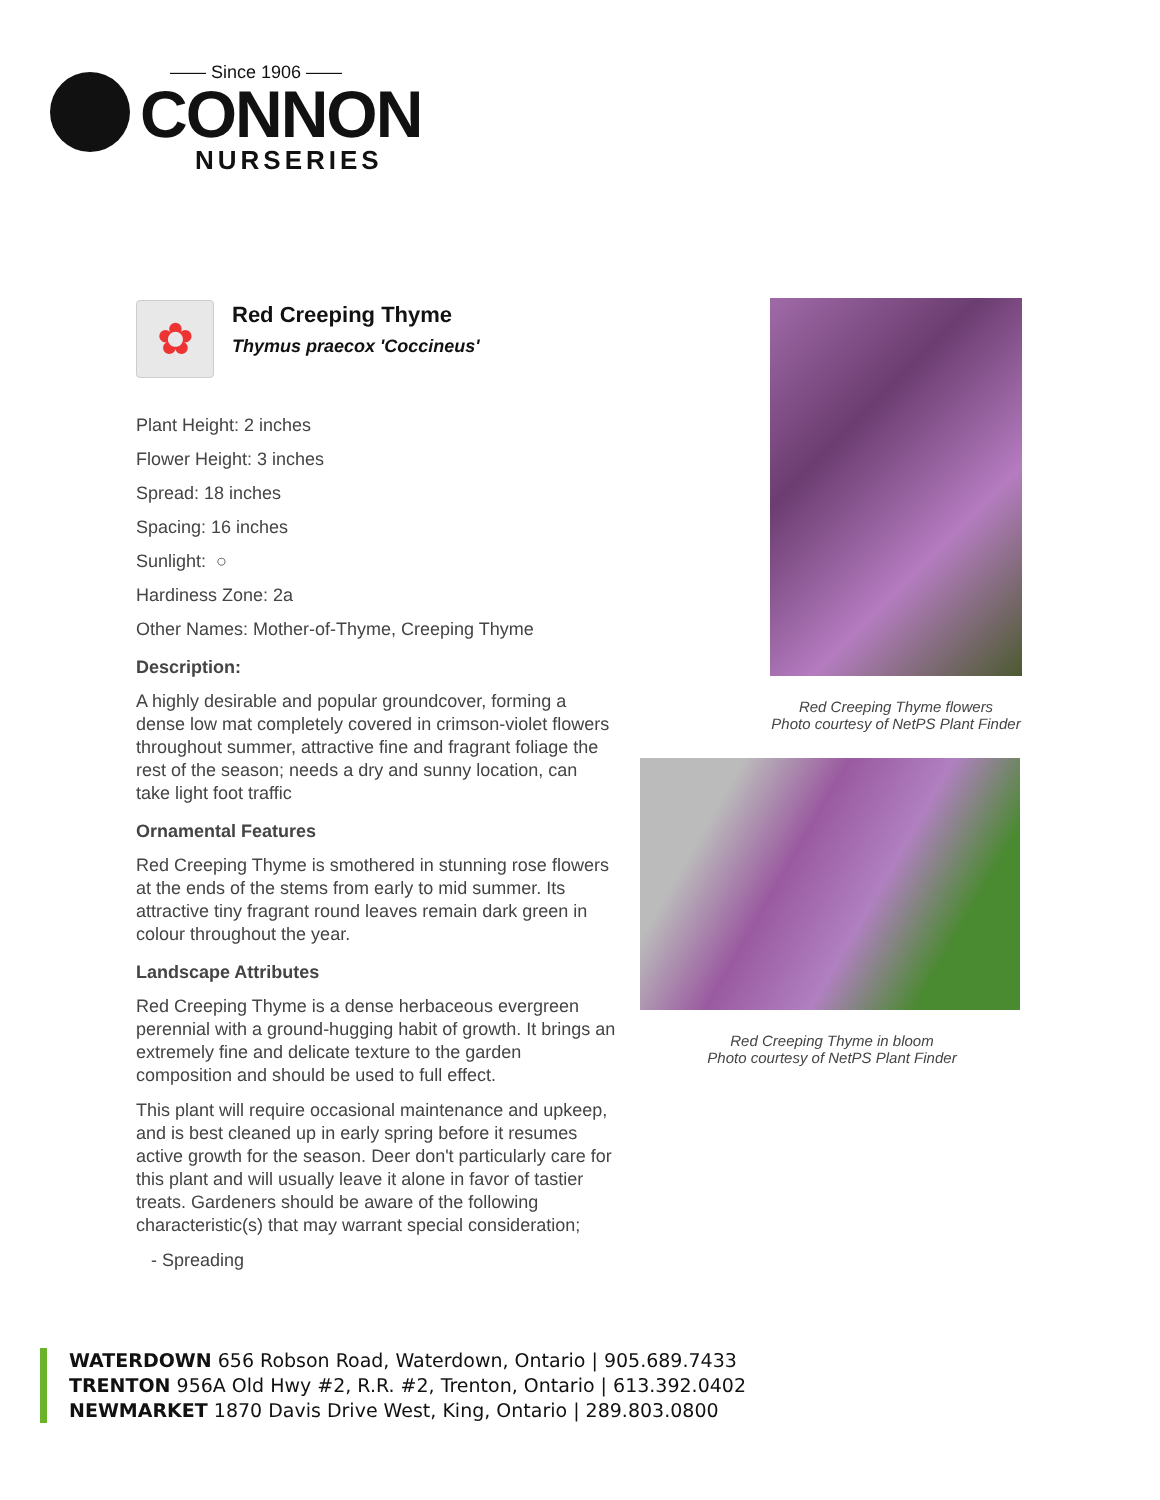—— Since 1906 ——
CONNON
NURSERIES
✿
Red Creeping Thyme
Thymus praecox 'Coccineus'
Plant Height: 2 inches
Flower Height: 3 inches
Spread: 18 inches
Spacing: 16 inches
Sunlight: ○
Hardiness Zone: 2a
Other Names: Mother-of-Thyme, Creeping Thyme
Description:
A highly desirable and popular groundcover, forming a dense low mat completely covered in crimson-violet flowers throughout summer, attractive fine and fragrant foliage the rest of the season; needs a dry and sunny location, can take light foot traffic
Ornamental Features
Red Creeping Thyme is smothered in stunning rose flowers at the ends of the stems from early to mid summer. Its attractive tiny fragrant round leaves remain dark green in colour throughout the year.
Landscape Attributes
Red Creeping Thyme is a dense herbaceous evergreen perennial with a ground-hugging habit of growth. It brings an extremely fine and delicate texture to the garden composition and should be used to full effect.
This plant will require occasional maintenance and upkeep, and is best cleaned up in early spring before it resumes active growth for the season. Deer don't particularly care for this plant and will usually leave it alone in favor of tastier treats. Gardeners should be aware of the following characteristic(s) that may warrant special consideration;
- Spreading
Red Creeping Thyme flowers
Photo courtesy of NetPS Plant Finder
Red Creeping Thyme in bloom
Photo courtesy of NetPS Plant Finder
WATERDOWN 656 Robson Road, Waterdown, Ontario | 905.689.7433
TRENTON 956A Old Hwy #2, R.R. #2, Trenton, Ontario | 613.392.0402
NEWMARKET 1870 Davis Drive West, King, Ontario | 289.803.0800